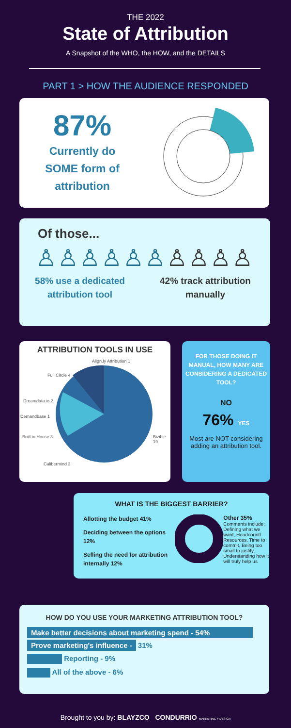THE 2022
State of Attribution
A Snapshot of the WHO, the HOW, and the DETAILS
PART 1 > HOW THE AUDIENCE RESPONDED
87%
Currently do
SOME form of
attribution
Of those...
♙♙♙♙♙♙♙♙♙♙
58% use a dedicated attribution tool
42% track attribution manually
ATTRIBUTION TOOLS IN USE
Align.ly Attribution 1
Full Circle 4
Dreamdata.io 2
Demandbase 1
Built in House 3
Calibermind 3
Bizible 19
FOR THOSE DOING IT MANUAL, HOW MANY ARE CONSIDERING A DEDICATED TOOL?
NO
76% YES
Most are NOT considering adding an attribution tool.
WHAT IS THE BIGGEST BARRIER?
Allotting the budget 41%
Deciding between the options 12%
Selling the need for attribution internally 12%
Other 35%
Comments include: Defining what we want, Headcount/ Resources, Time to commit, Being too small to justify, Understanding how it will truly help us
HOW DO YOU USE YOUR MARKETING ATTRIBUTION TOOL?
Make better decisions about marketing spend - 54%
Prove marketing's influence - 31%
Reporting - 9%
All of the above - 6%
Brought to you by: BLAYZCO CONDURRIO MARKETING + DESIGN